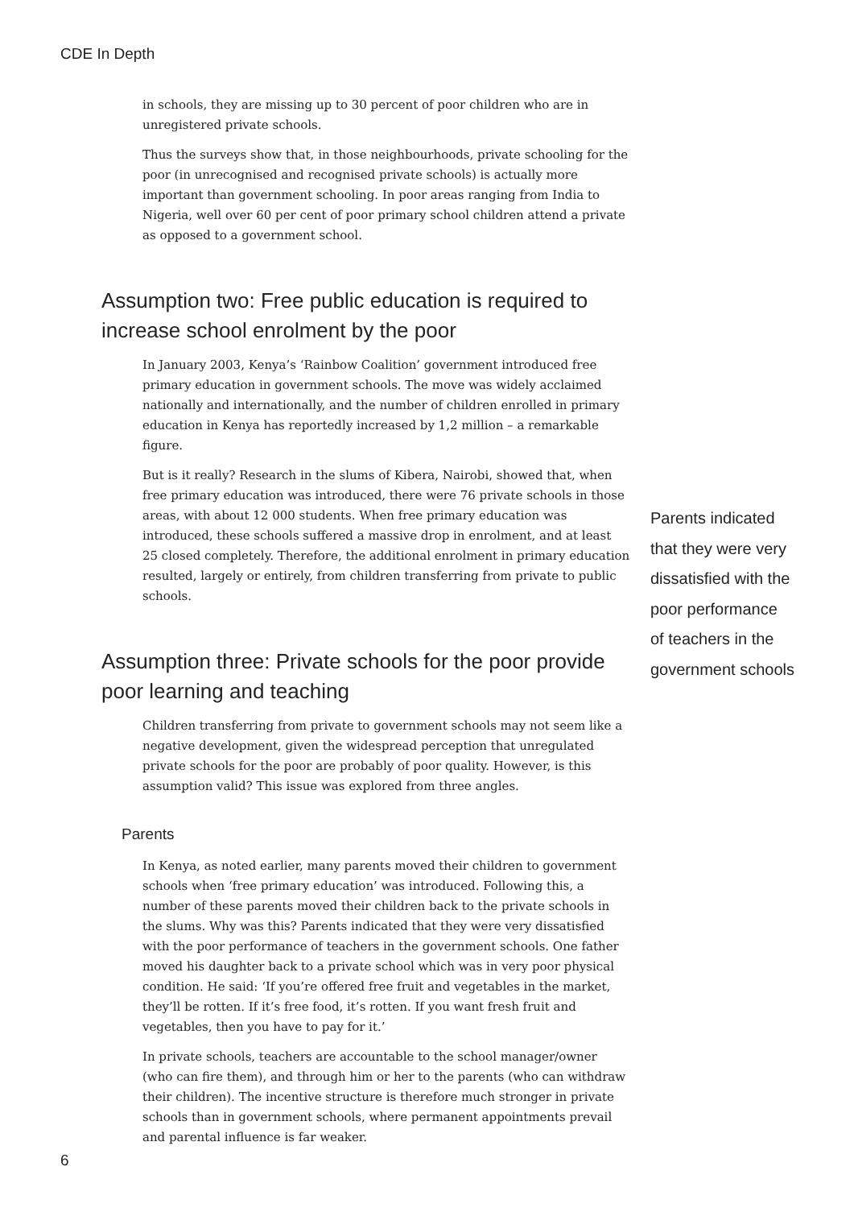CDE In Depth
in schools, they are missing up to 30 percent of poor children who are in unregis­tered private schools.
Thus the surveys show that, in those neighbourhoods, private schooling for the poor (in unrecognised and recognised private schools) is actually more important than government schooling. In poor areas ranging from India to Nigeria, well over 60 per cent of poor primary school children attend a private as opposed to a government school.
Assumption two: Free public education is required to increase school enrolment by the poor
In January 2003, Kenya’s ‘Rainbow Coalition’ government introduced free primary education in government schools. The move was widely acclaimed nationally and internationally, and the number of children enrolled in primary education in Kenya has reportedly increased by 1,2 million – a remarkable figure.
But is it really? Research in the slums of Kibera, Nairobi, showed that, when free pri­mary education was introduced, there were 76 private schools in those areas, with about 12 000 students. When free primary education was introduced, these schools suffered a massive drop in enrolment, and at least 25 closed completely. Therefore, the additional enrolment in primary education resulted, largely or entirely, from children transferring from private to public schools.
Assumption three: Private schools for the poor provide poor learning and teaching
Children transferring from private to government schools may not seem like a nega­tive development, given the widespread perception that unregulated private schools for the poor are probably of poor quality. However, is this assumption valid? This issue was explored from three angles.
Parents
In Kenya, as noted earlier, many parents moved their children to government schools when ‘free primary education’ was introduced. Following this, a number of these parents moved their children back to the private schools in the slums. Why was this? Parents indicated that they were very dissatisfied with the poor perform­ance of teachers in the government schools. One father moved his daughter back to a private school which was in very poor physical condition. He said: ‘If you’re offered free fruit and vegetables in the market, they’ll be rotten. If it’s free food, it’s rotten. If you want fresh fruit and vegetables, then you have to pay for it.’
In private schools, teachers are accountable to the school manager/owner (who can fire them), and through him or her to the parents (who can withdraw their children). The incentive structure is therefore much stronger in private schools than in government schools, where permanent appointments prevail and parental influence is far weaker.
Parents indicated that they were very dissatisfied with the poor performance of teachers in the government schools
6